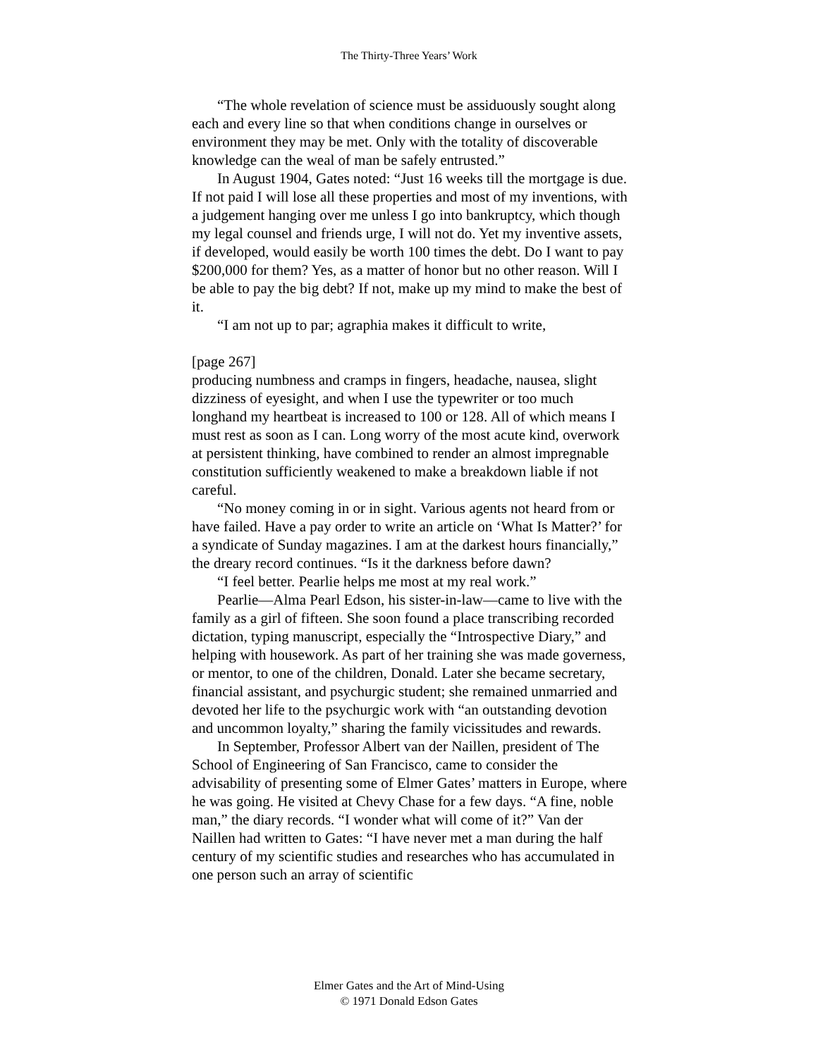The Thirty-Three Years’ Work
“The whole revelation of science must be assiduously sought along each and every line so that when conditions change in ourselves or environment they may be met. Only with the totality of discoverable knowledge can the weal of man be safely entrusted.”
In August 1904, Gates noted: “Just 16 weeks till the mortgage is due. If not paid I will lose all these properties and most of my inventions, with a judgement hanging over me unless I go into bankruptcy, which though my legal counsel and friends urge, I will not do. Yet my inventive assets, if developed, would easily be worth 100 times the debt. Do I want to pay $200,000 for them? Yes, as a matter of honor but no other reason. Will I be able to pay the big debt? If not, make up my mind to make the best of it.
“I am not up to par; agraphia makes it difficult to write,
[page 267]
producing numbness and cramps in fingers, headache, nausea, slight dizziness of eyesight, and when I use the typewriter or too much longhand my heartbeat is increased to 100 or 128. All of which means I must rest as soon as I can. Long worry of the most acute kind, overwork at persistent thinking, have combined to render an almost impregnable constitution sufficiently weakened to make a breakdown liable if not careful.
“No money coming in or in sight. Various agents not heard from or have failed. Have a pay order to write an article on ‘What Is Matter?’ for a syndicate of Sunday magazines. I am at the darkest hours financially,” the dreary record continues. “Is it the darkness before dawn?
“I feel better. Pearlie helps me most at my real work.”
Pearlie—Alma Pearl Edson, his sister-in-law—came to live with the family as a girl of fifteen. She soon found a place transcribing recorded dictation, typing manuscript, especially the “Introspective Diary,” and helping with housework. As part of her training she was made governess, or mentor, to one of the children, Donald. Later she became secretary, financial assistant, and psychurgic student; she remained unmarried and devoted her life to the psychurgic work with “an outstanding devotion and uncommon loyalty,” sharing the family vicissitudes and rewards.
In September, Professor Albert van der Naillen, president of The School of Engineering of San Francisco, came to consider the advisability of presenting some of Elmer Gates’ matters in Europe, where he was going. He visited at Chevy Chase for a few days. “A fine, noble man,” the diary records. “I wonder what will come of it?” Van der Naillen had written to Gates: “I have never met a man during the half century of my scientific studies and researches who has accumulated in one person such an array of scientific
Elmer Gates and the Art of Mind-Using
© 1971 Donald Edson Gates